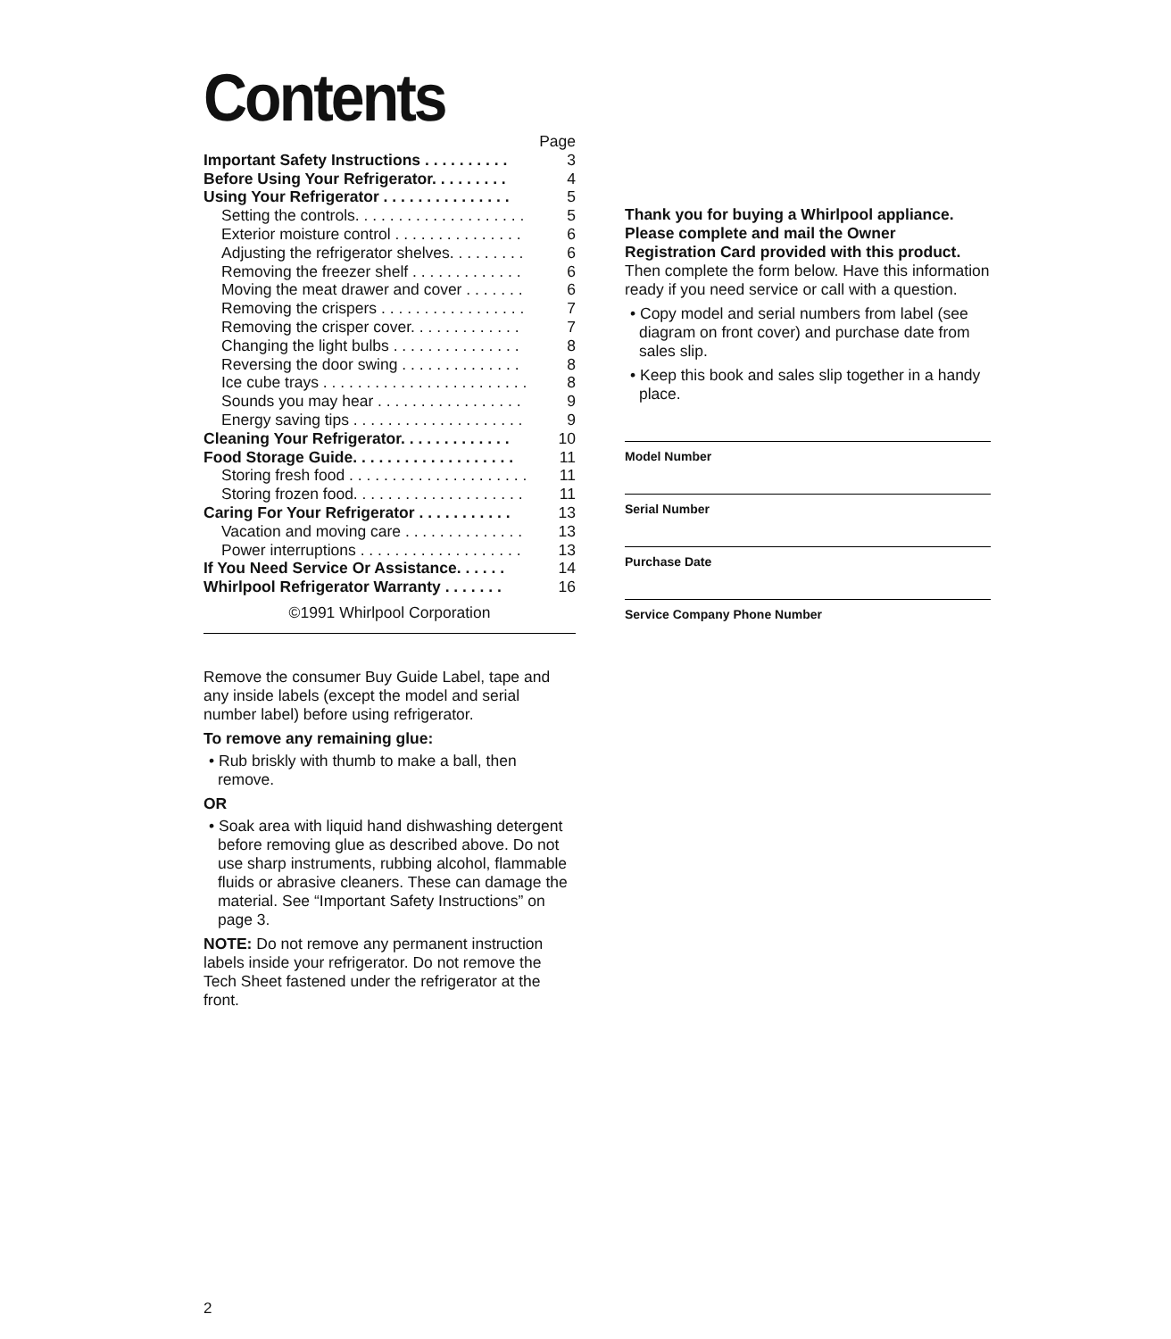Contents
| | Page |
| Important Safety Instructions . . . . . . . . . . | 3 |
| Before Using Your Refrigerator. . . . . . . . . | 4 |
| Using Your Refrigerator . . . . . . . . . . . . . . . | 5 |
| Setting the controls. . . . . . . . . . . . . . . . . . . . | 5 |
| Exterior moisture control . . . . . . . . . . . . . . . | 6 |
| Adjusting the refrigerator shelves. . . . . . . . . | 6 |
| Removing the freezer shelf . . . . . . . . . . . . . | 6 |
| Moving the meat drawer and cover . . . . . . . | 6 |
| Removing the crispers . . . . . . . . . . . . . . . . . | 7 |
| Removing the crisper cover. . . . . . . . . . . . . | 7 |
| Changing the light bulbs . . . . . . . . . . . . . . . | 8 |
| Reversing the door swing . . . . . . . . . . . . . . | 8 |
| Ice cube trays . . . . . . . . . . . . . . . . . . . . . . . . | 8 |
| Sounds you may hear . . . . . . . . . . . . . . . . . | 9 |
| Energy saving tips . . . . . . . . . . . . . . . . . . . . | 9 |
| Cleaning Your Refrigerator. . . . . . . . . . . . . | 10 |
| Food Storage Guide. . . . . . . . . . . . . . . . . . . | 11 |
| Storing fresh food . . . . . . . . . . . . . . . . . . . . . | 11 |
| Storing frozen food. . . . . . . . . . . . . . . . . . . . | 11 |
| Caring For Your Refrigerator . . . . . . . . . . . | 13 |
| Vacation and moving care . . . . . . . . . . . . . . | 13 |
| Power interruptions . . . . . . . . . . . . . . . . . . . | 13 |
| If You Need Service Or Assistance. . . . . . | 14 |
| Whirlpool Refrigerator Warranty . . . . . . . | 16 |
©1991 Whirlpool Corporation
Remove the consumer Buy Guide Label, tape and any inside labels (except the model and serial number label) before using refrigerator.
To remove any remaining glue:
• Rub briskly with thumb to make a ball, then remove.
OR
• Soak area with liquid hand dishwashing detergent before removing glue as described above. Do not use sharp instruments, rubbing alcohol, flammable fluids or abrasive cleaners. These can damage the material. See “Important Safety Instructions” on page 3.
NOTE: Do not remove any permanent instruction labels inside your refrigerator. Do not remove the Tech Sheet fastened under the refrigerator at the front.
Thank you for buying a Whirlpool appliance. Please complete and mail the Owner Registration Card provided with this product.
Then complete the form below. Have this information ready if you need service or call with a question.
• Copy model and serial numbers from label (see diagram on front cover) and purchase date from sales slip.
• Keep this book and sales slip together in a handy place.
Model Number
Serial Number
Purchase Date
Service Company Phone Number
2